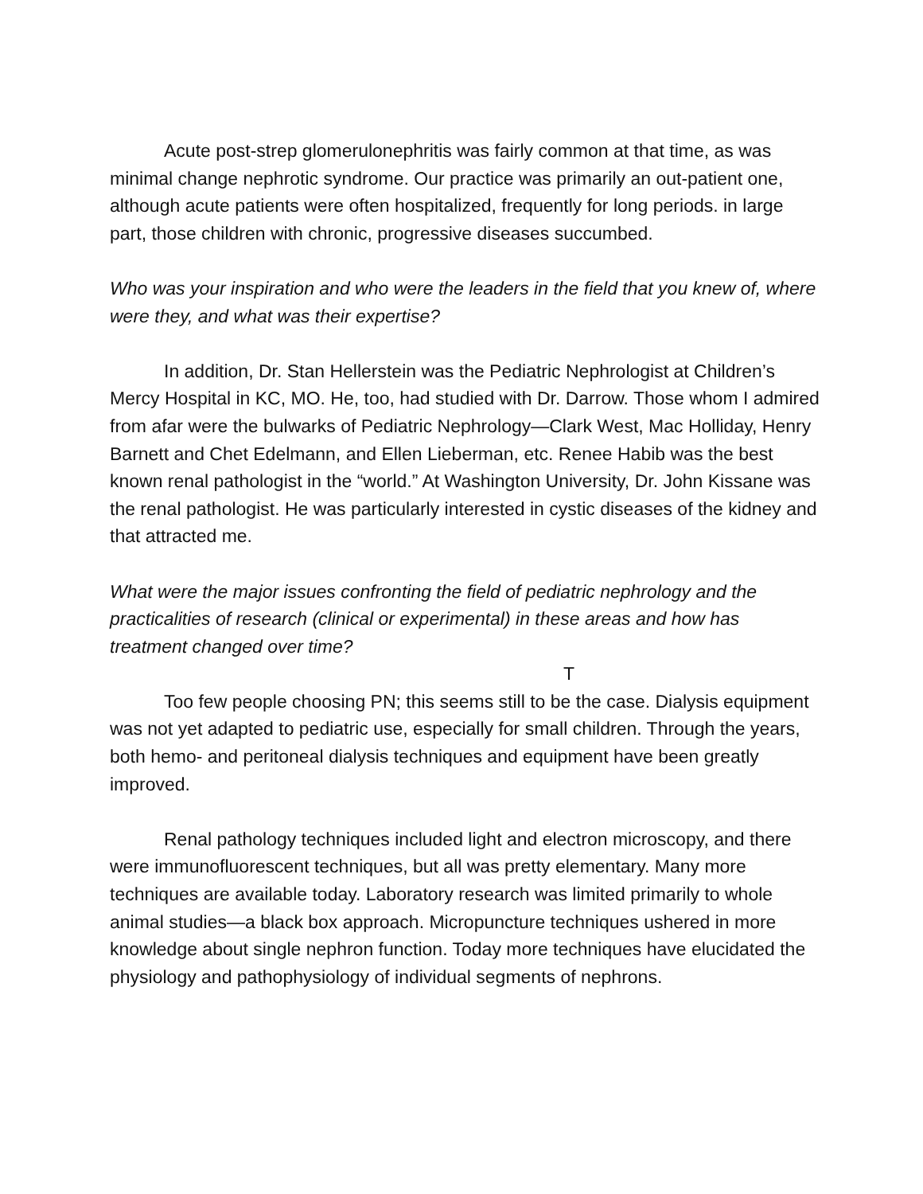Acute post-strep glomerulonephritis was fairly common at that time, as was minimal change nephrotic syndrome. Our practice was primarily an out-patient one, although acute patients were often hospitalized, frequently for long periods. in large part, those children with chronic, progressive diseases succumbed.
Who was your inspiration and who were the leaders in the field that you knew of, where were they, and what was their expertise?
In addition, Dr. Stan Hellerstein was the Pediatric Nephrologist at Children’s Mercy Hospital in KC, MO. He, too, had studied with Dr. Darrow. Those whom I admired from afar were the bulwarks of Pediatric Nephrology—Clark West, Mac Holliday, Henry Barnett and Chet Edelmann, and Ellen Lieberman, etc. Renee Habib was the best known renal pathologist in the “world.” At Washington University, Dr. John Kissane was the renal pathologist. He was particularly interested in cystic diseases of the kidney and that attracted me.
What were the major issues confronting the field of pediatric nephrology and the practicalities of research (clinical or experimental) in these areas and how has treatment changed over time?
T
Too few people choosing PN; this seems still to be the case. Dialysis equipment was not yet adapted to pediatric use, especially for small children. Through the years, both hemo- and peritoneal dialysis techniques and equipment have been greatly improved.
Renal pathology techniques included light and electron microscopy, and there were immunofluorescent techniques, but all was pretty elementary. Many more techniques are available today. Laboratory research was limited primarily to whole animal studies—a black box approach. Micropuncture techniques ushered in more knowledge about single nephron function. Today more techniques have elucidated the physiology and pathophysiology of individual segments of nephrons.